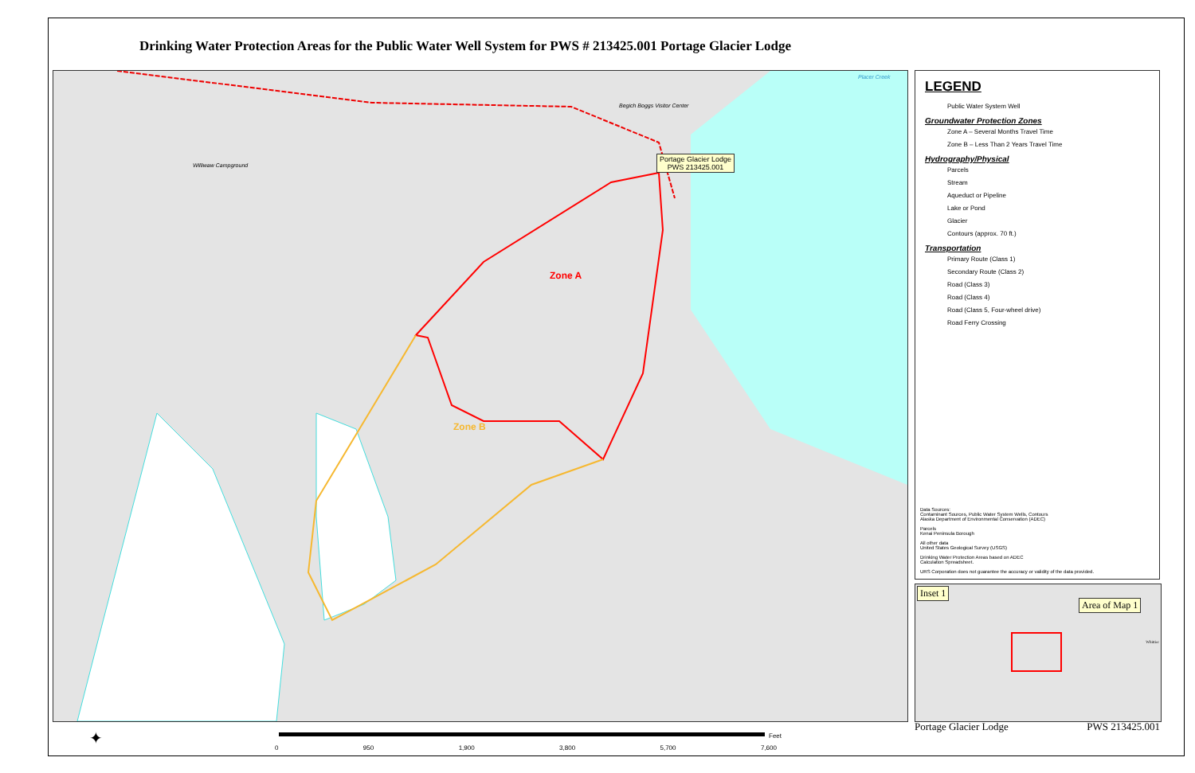Drinking Water Protection Areas for the Public Water Well System for PWS # 213425.001 Portage Glacier Lodge
Placer Creek
Begich Boggs Visitor Center
Williwaw Campground
Portage Glacier Lodge
PWS 213425.001
Zone A
Zone B
LEGEND
Public Water System Well
Groundwater Protection Zones
Zone A – Several Months Travel Time
Zone B – Less Than 2 Years Travel Time
Hydrography/Physical
Parcels
Stream
Aqueduct or Pipeline
Lake or Pond
Glacier
Contours (approx. 70 ft.)
Transportation
Primary Route (Class 1)
Secondary Route (Class 2)
Road (Class 3)
Road (Class 4)
Road (Class 5, Four-wheel drive)
Road Ferry Crossing
Data Sources:
Contaminant Sources, Public Water System Wells, Contours
Alaska Department of Environmental Conservation (ADEC)
Parcels
Kenai Peninsula Borough
All other data
United States Geological Survey (USGS)
Drinking Water Protection Areas based on ADEC
Calculation Spreadsheet.
URS Corporation does not guarantee the accuracy or validity of the data provided.
Inset 1
Area of Map 1
Whittier
Portage Glacier Lodge PWS 213425.001
Feet
0 950 1,900 3,800 5,700 7,600
✦